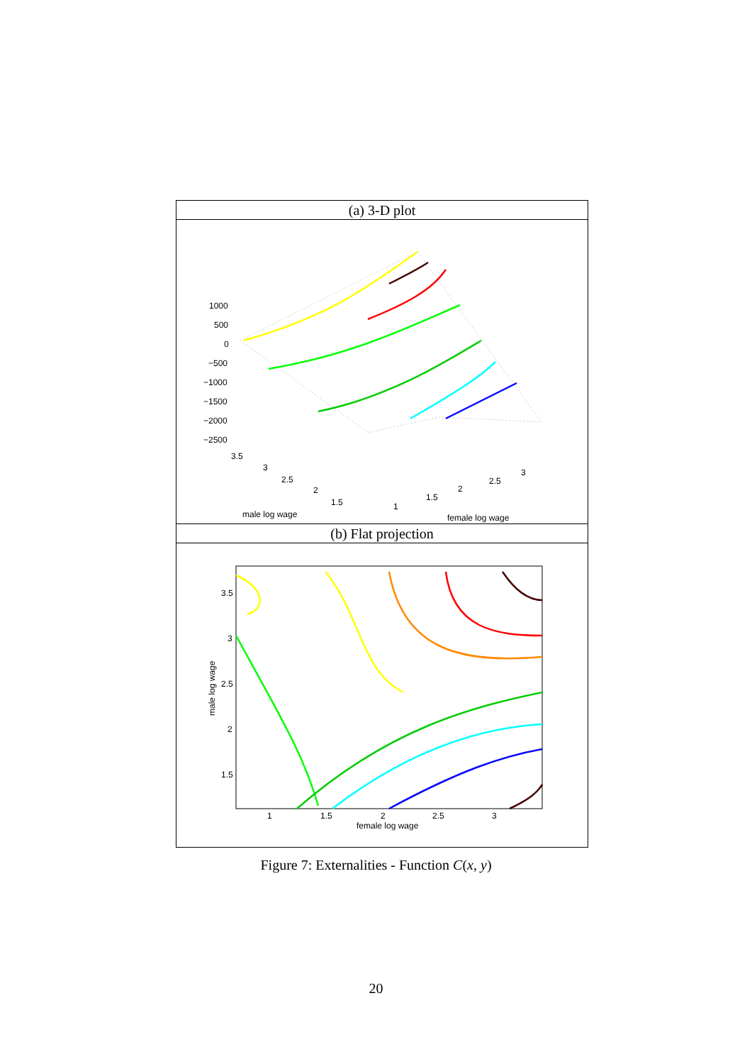(a) 3-D plot
1000
500
0
−500
−1000
−1500
−2000
−2500
3.5
3
2.5
2
1.5
1
1.5
2
2.5
3
male log wage
female log wage
(b) Flat projection
3.5
3
2.5
2
1.5
1
1.5
2
2.5
3
female log wage
male log wage
Figure 7: Externalities - Function C(x, y)
20